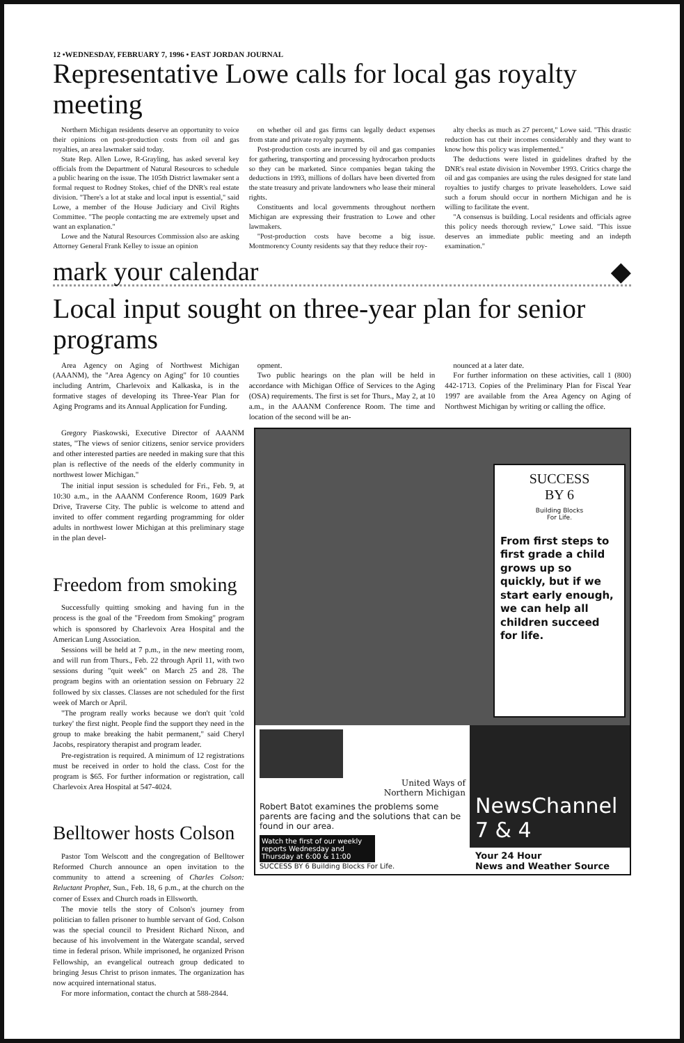12 •WEDNESDAY, FEBRUARY 7, 1996 • EAST JORDAN JOURNAL
Representative Lowe calls for local gas royalty meeting
Northern Michigan residents deserve an opportunity to voice their opinions on post-production costs from oil and gas royalties, an area lawmaker said today.
State Rep. Allen Lowe, R-Grayling, has asked several key officials from the Department of Natural Resources to schedule a public hearing on the issue. The 105th District lawmaker sent a formal request to Rodney Stokes, chief of the DNR's real estate division. "There's a lot at stake and local input is essential," said Lowe, a member of the House Judiciary and Civil Rights Committee. "The people contacting me are extremely upset and want an explanation."
Lowe and the Natural Resources Commission also are asking Attorney General Frank Kelley to issue an opinion
on whether oil and gas firms can legally deduct expenses from state and private royalty payments.
Post-production costs are incurred by oil and gas companies for gathering, transporting and processing hydrocarbon products so they can be marketed. Since companies began taking the deductions in 1993, millions of dollars have been diverted from the state treasury and private landowners who lease their mineral rights.
Constituents and local governments throughout northern Michigan are expressing their frustration to Lowe and other lawmakers.
"Post-production costs have become a big issue. Montmorency County residents say that they reduce their roy-
alty checks as much as 27 percent," Lowe said. "This drastic reduction has cut their incomes considerably and they want to know how this policy was implemented."
The deductions were listed in guidelines drafted by the DNR's real estate division in November 1993. Critics charge the oil and gas companies are using the rules designed for state land royalties to justify charges to private leaseholders. Lowe said such a forum should occur in northern Michigan and he is willing to facilitate the event.
"A consensus is building. Local residents and officials agree this policy needs thorough review," Lowe said. "This issue deserves an immediate public meeting and an indepth examination."
mark your calendar ◆
Local input sought on three-year plan for senior programs
Area Agency on Aging of Northwest Michigan (AAANM), the "Area Agency on Aging" for 10 counties including Antrim, Charlevoix and Kalkaska, is in the formative stages of developing its Three-Year Plan for Aging Programs and its Annual Application for Funding.
opment.
Two public hearings on the plan will be held in accordance with Michigan Office of Services to the Aging (OSA) requirements. The first is set for Thurs., May 2, at 10 a.m., in the AAANM Conference Room. The time and location of the second will be an-
nounced at a later date.
For further information on these activities, call 1 (800) 442-1713. Copies of the Preliminary Plan for Fiscal Year 1997 are available from the Area Agency on Aging of Northwest Michigan by writing or calling the office.
Gregory Piaskowski, Executive Director of AAANM states, "The views of senior citizens, senior service providers and other interested parties are needed in making sure that this plan is reflective of the needs of the elderly community in northwest lower Michigan."
The initial input session is scheduled for Fri., Feb. 9, at 10:30 a.m., in the AAANM Conference Room, 1609 Park Drive, Traverse City. The public is welcome to attend and invited to offer comment regarding programming for older adults in northwest lower Michigan at this preliminary stage in the plan devel-
Freedom from smoking
Successfully quitting smoking and having fun in the process is the goal of the "Freedom from Smoking" program which is sponsored by Charlevoix Area Hospital and the American Lung Association.
Sessions will be held at 7 p.m., in the new meeting room, and will run from Thurs., Feb. 22 through April 11, with two sessions during "quit week" on March 25 and 28. The program begins with an orientation session on February 22 followed by six classes. Classes are not scheduled for the first week of March or April.
"The program really works because we don't quit 'cold turkey' the first night. People find the support they need in the group to make breaking the habit permanent," said Cheryl Jacobs, respiratory therapist and program leader.
Pre-registration is required. A minimum of 12 registrations must be received in order to hold the class. Cost for the program is $65. For further information or registration, call Charlevoix Area Hospital at 547-4024.
Belltower hosts Colson
Pastor Tom Welscott and the congregation of Belltower Reformed Church announce an open invitation to the community to attend a screening of Charles Colson: Reluctant Prophet, Sun., Feb. 18, 6 p.m., at the church on the corner of Essex and Church roads in Ellsworth.
The movie tells the story of Colson's journey from politician to fallen prisoner to humble servant of God. Colson was the special council to President Richard Nixon, and because of his involvement in the Watergate scandal, served time in federal prison. While imprisoned, he organized Prison Fellowship, an evangelical outreach group dedicated to bringing Jesus Christ to prison inmates. The organization has now acquired international status.
For more information, contact the church at 588-2844.
SUCCESS
BY 6
Building Blocks
For Life.
From first steps to first grade a child grows up so quickly, but if we start early enough, we can help all children succeed for life.
United Ways of
Northern Michigan
Robert Batot examines the problems some parents are facing and the solutions that can be found in our area.
Watch the first of our weekly reports Wednesday and Thursday at 6:00 & 11:00
SUCCESS BY 6 Building Blocks For Life.
NewsChannel 7 & 4
Your 24 Hour
News and Weather Source